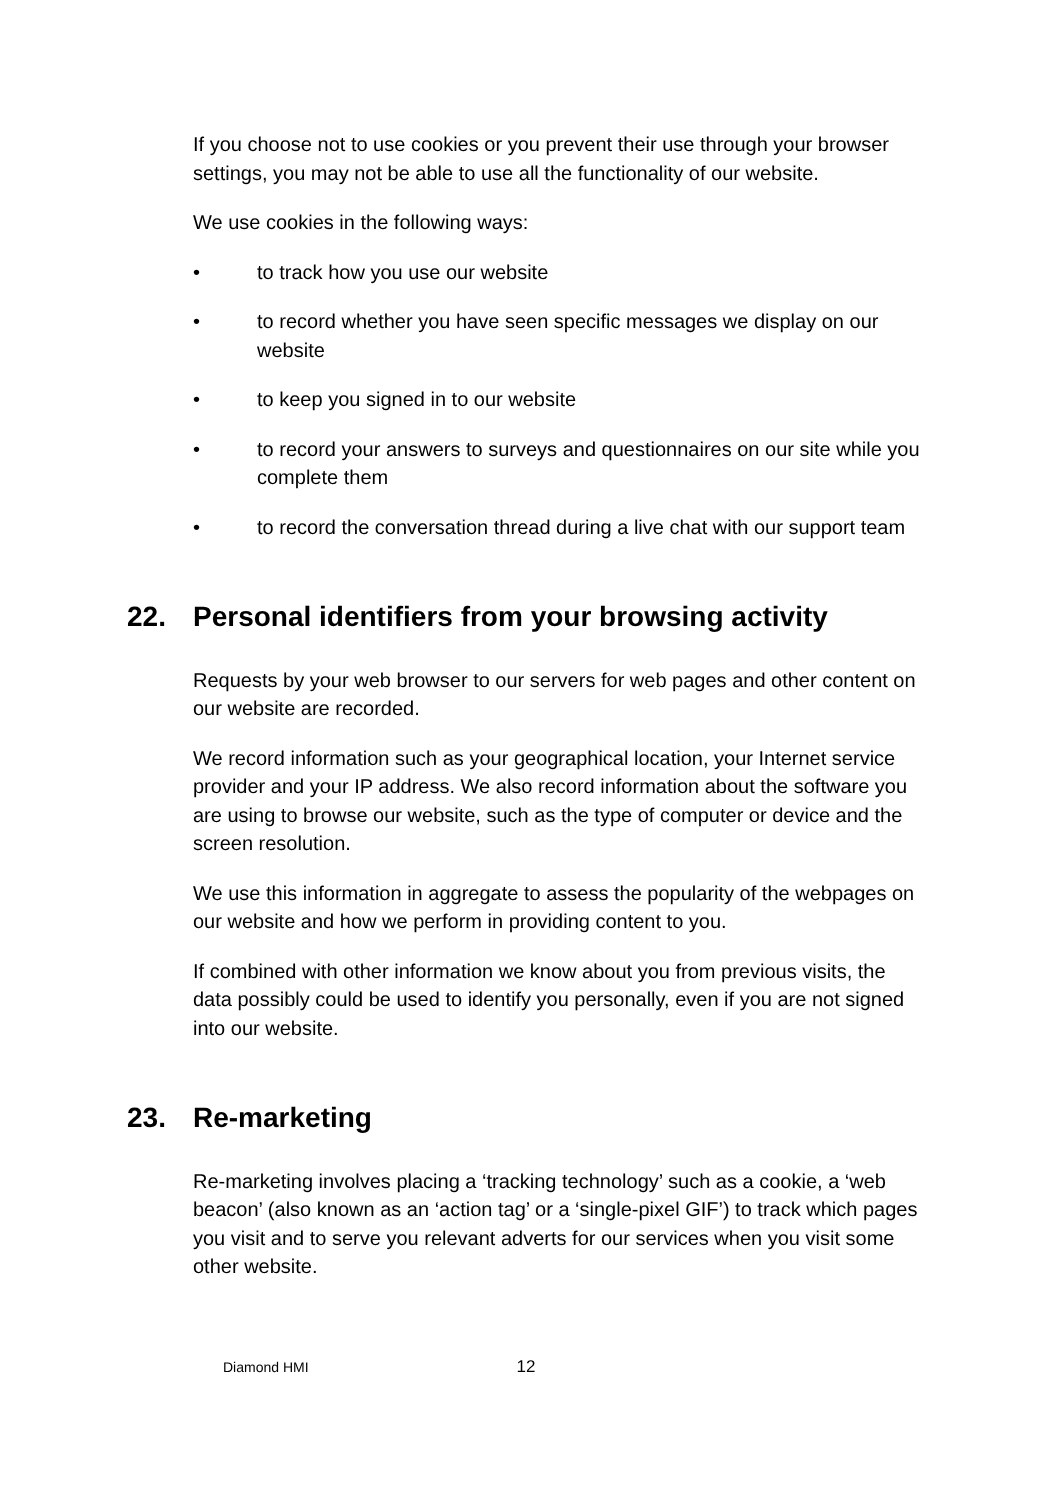If you choose not to use cookies or you prevent their use through your browser settings, you may not be able to use all the functionality of our website.
We use cookies in the following ways:
• to track how you use our website
• to record whether you have seen specific messages we display on our website
• to keep you signed in to our website
• to record your answers to surveys and questionnaires on our site while you complete them
• to record the conversation thread during a live chat with our support team
22. Personal identifiers from your browsing activity
Requests by your web browser to our servers for web pages and other content on our website are recorded.
We record information such as your geographical location, your Internet service provider and your IP address. We also record information about the software you are using to browse our website, such as the type of computer or device and the screen resolution.
We use this information in aggregate to assess the popularity of the webpages on our website and how we perform in providing content to you.
If combined with other information we know about you from previous visits, the data possibly could be used to identify you personally, even if you are not signed into our website.
23. Re-marketing
Re-marketing involves placing a ‘tracking technology’ such as a cookie, a ‘web beacon’ (also known as an ‘action tag’ or a ‘single-pixel GIF’) to track which pages you visit and to serve you relevant adverts for our services when you visit some other website.
Diamond HMI 12